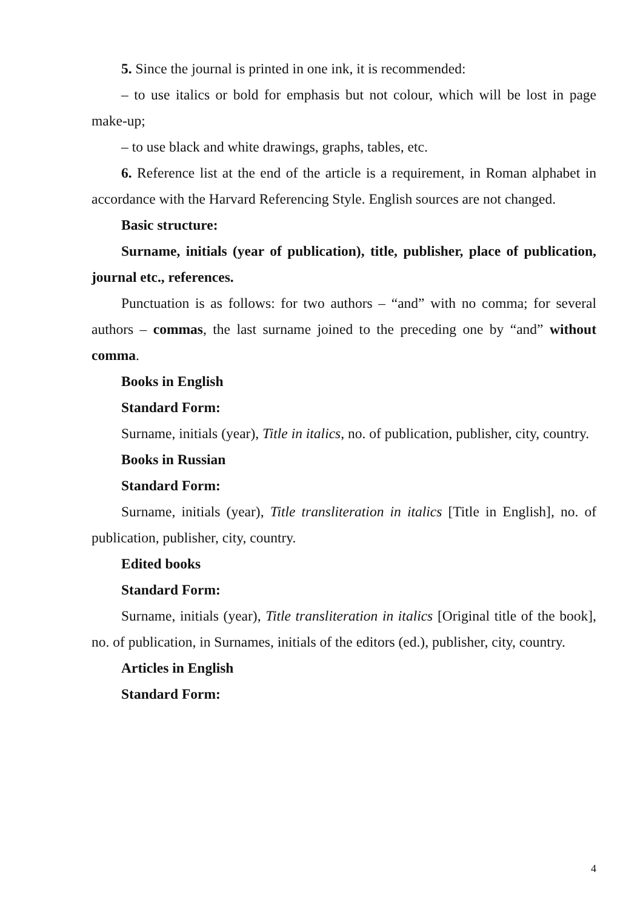5. Since the journal is printed in one ink, it is recommended:
– to use italics or bold for emphasis but not colour, which will be lost in page make-up;
– to use black and white drawings, graphs, tables, etc.
6. Reference list at the end of the article is a requirement, in Roman alphabet in accordance with the Harvard Referencing Style. English sources are not changed.
Basic structure:
Surname, initials (year of publication), title, publisher, place of publication, journal etc., references.
Punctuation is as follows: for two authors – “and” with no comma; for several authors – commas, the last surname joined to the preceding one by “and” without comma.
Books in English
Standard Form:
Surname, initials (year), Title in italics, no. of publication, publisher, city, country.
Books in Russian
Standard Form:
Surname, initials (year), Title transliteration in italics [Title in English], no. of publication, publisher, city, country.
Edited books
Standard Form:
Surname, initials (year), Title transliteration in italics [Original title of the book], no. of publication, in Surnames, initials of the editors (ed.), publisher, city, country.
Articles in English
Standard Form:
4